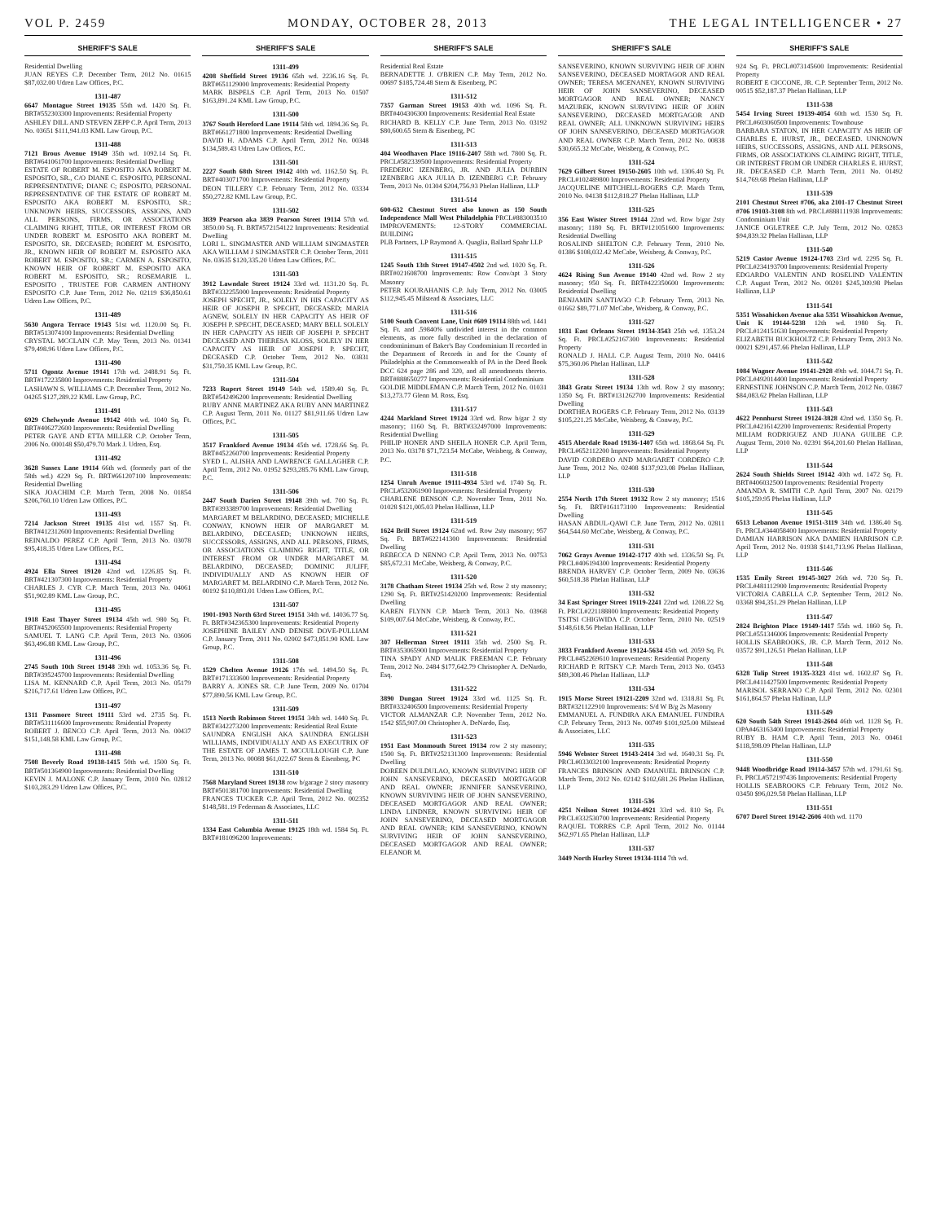VOL P. 2459 MONDAY, OCTOBER 28, 2013 THE LEGAL INTELLIGENCER • 27
SHERIFF'S SALE
Residential Dwelling
JUAN REYES C.P. December Term, 2012 No. 01615 $87,032.00 Udren Law Offices, P.C.
1311-487
6647 Montague Street 19135 55th wd. 1420 Sq. Ft. BRT#552303300 Improvements: Residential Property
ASHLEY DILL AND STEVEN ZEPP C.P. April Term, 2013 No. 03651 $111,941.03 KML Law Group, P.C.
1311-488
7121 Brous Avenue 19149 35th wd. 1092.14 Sq. Ft. BRT#641061700 Improvements: Residential Dwelling
ESTATE OF ROBERT M. ESPOSITO AKA ROBERT M. ESPOSITO, SR., C/O DIANE C. ESPOSITO, PERSONAL REPRESENTATIVE; DIANE C; ESPOSITO, PERSONAL REPRESENTATIVE OF THE ESTATE OF ROBERT M. ESPOSITO AKA ROBERT M. ESPOSITO, SR.; UNKNOWN HEIRS, SUCCESSORS, ASSIGNS, AND ALL PERSONS, FIRMS, OR ASSOCIATIONS CLAIMING RIGHT, TITLE, OR INTEREST FROM OR UNDER ROBERT M. ESPOSITO AKA ROBERT M. ESPOSITO, SR. DECEASED; ROBERT M. ESPOSITO, JR., KNOWN HEIR OF ROBERT M. ESPOSITO AKA ROBERT M. ESPOSITO, SR.; CARMEN A. ESPOSITO, KNOWN HEIR OF ROBERT M. ESPOSITO AKA ROBERT M. ESPOSITO, SR.; ROSEMARIE L. ESPOSITO , TRUSTEE FOR CARMEN ANTHONY ESPOSITO C.P. June Term, 2012 No. 02119 $36,850.61 Udren Law Offices, P.C.
1311-489
5630 Angora Terrace 19143 51st wd. 1120.00 Sq. Ft. BRT#513074100 Improvements: Residential Dwelling
CRYSTAL MCCLAIN C.P. May Term, 2013 No. 01341 $79,498.96 Udren Law Offices, P.C.
1311-490
5711 Ogontz Avenue 19141 17th wd. 2488.91 Sq. Ft. BRT#172235800 Improvements: Residential Property
LASHAWN S. WILLIAMS C.P. December Term, 2012 No. 04265 $127,289.22 KML Law Group, P.C.
1311-491
6929 Chelwynde Avenue 19142 40th wd. 1040 Sq. Ft. BRT#406272600 Improvements: Residential Dwelling
PETER GAYE AND ETTA MILLER C.P. October Term, 2006 No. 000148 $50,479.70 Mark J. Udren, Esq.
1311-492
3628 Sussex Lane 19114 66th wd. (formerly part of the 58th wd.) 4229 Sq. Ft. BRT#661207100 Improvements: Residential Dwelling
SIKA JOACHIM C.P. March Term, 2008 No. 01854 $206,760.10 Udren Law Offices, P.C.
1311-493
7214 Jackson Street 19135 41st wd. 1557 Sq. Ft. BRT#412312600 Improvements: Residential Dwelling
REINALDO PEREZ C.P. April Term, 2013 No. 03078 $95,418.35 Udren Law Offices, P.C.
1311-494
4924 Ella Street 19120 42nd wd. 1226.85 Sq. Ft. BRT#421307300 Improvements: Residential Property
CHARLES J. CYR C.P. March Term, 2013 No. 04061 $51,902.89 KML Law Group, P.C.
1311-495
1918 East Thayer Street 19134 45th wd. 980 Sq. Ft. BRT#452065500 Improvements: Residential Property
SAMUEL T. LANG C.P. April Term, 2013 No. 03606 $63,496.88 KML Law Group, P.C.
1311-496
2745 South 10th Street 19148 39th wd. 1053.36 Sq. Ft. BRT#395245700 Improvements: Residential Dwelling
LISA M. KENNARD C.P. April Term, 2013 No. 05179 $216,717.61 Udren Law Offices, P.C.
1311-497
1311 Passmore Street 19111 53rd wd. 2735 Sq. Ft. BRT#531116600 Improvements: Residential Property
ROBERT J. BENCO C.P. April Term, 2013 No. 00437 $151,148.58 KML Law Group, P.C.
1311-498
7508 Beverly Road 19138-1415 50th wd. 1500 Sq. Ft. BRT#501364900 Improvements: Residential Dwelling
KEVIN J. MALONE C.P. January Term, 2010 No. 02812 $103,283.29 Udren Law Offices, P.C.
SHERIFF'S SALE
1311-499
4208 Sheffield Street 19136 65th wd. 2236.16 Sq. Ft. BRT#651129000 Improvements: Residential Property
MARK BISPELS C.P. April Term, 2013 No. 01507 $163,891.24 KML Law Group, P.C.
1311-500
3767 South Hereford Lane 19114 58th wd. 1894.36 Sq. Ft. BRT#661271800 Improvements: Residential Dwelling
DAVID H. ADAMS C.P. April Term, 2012 No. 00348 $134,589.43 Udren Law Offices, P.C.
1311-501
2227 South 68th Street 19142 40th wd. 1162.50 Sq. Ft. BRT#403071700 Improvements: Residential Property
DEON TILLERY C.P. February Term, 2012 No. 03334 $50,272.82 KML Law Group, P.C.
1311-502
3839 Pearson aka 3839 Pearson Street 19114 57th wd. 3850.00 Sq. Ft. BRT#572154122 Improvements: Residential Dwelling
LORI L. SINGMASTER AND WILLIAM SINGMASTER AKA WILLIAM J SINGMASTER C.P. October Term, 2011 No. 03635 $120,335.20 Udren Law Offices, P.C.
1311-503
3912 Lawndale Street 19124 33rd wd. 1131.20 Sq. Ft. BRT#332255000 Improvements: Residential Property
JOSEPH SPECHT, JR., SOLELY IN HIS CAPACITY AS HEIR OF JOSEPH P. SPECHT, DECEASED; MARIA AGNEW, SOLELY IN HER CAPACITY AS HEIR OF JOSEPH P. SPECHT, DECEASED; MARY BELL SOLELY IN HER CAPACITY AS HEIR OF JOSEPH P. SPECHT DECEASED AND THERESA KLOSS, SOLELY IN HER CAPACITY AS HEIR OF JOSEPH P. SPECHT, DECEASED C.P. October Term, 2012 No. 03831 $31,750.35 KML Law Group, P.C.
1311-504
7233 Rupert Street 19149 54th wd. 1589.40 Sq. Ft. BRT#542496200 Improvements: Residential Dwelling
RUBY ANNE MARTINEZ AKA RUBY ANN MARTINEZ C.P. August Term, 2011 No. 01127 $81,911.66 Udren Law Offices, P.C.
1311-505
3517 Frankford Avenue 19134 45th wd. 1728.66 Sq. Ft. BRT#452260700 Improvements: Residential Property
SYED L. ALISHA AND LAWRENCE GALLAGHER C.P. April Term, 2012 No. 01952 $293,285.76 KML Law Group, P.C.
1311-506
2447 South Darien Street 19148 39th wd. 700 Sq. Ft. BRT#393389700 Improvements: Residential Dwelling
MARGARET M BELARDINO, DECEASED; MICHELLE CONWAY, KNOWN HEIR OF MARGARET M. BELARDINO, DECEASED; UNKNOWN HEIRS, SUCCESSORS, ASSIGNS, AND ALL PERSONS, FIRMS, OR ASSOCIATIONS CLAIMING RIGHT, TITLE, OR INTEREST FROM OR UNDER MARGARET M. BELARDINO, DECEASED; DOMINIC JULIFF, INDIVIDUALLY AND AS KNOWN HEIR OF MARGARET M. BELARDINO C.P. March Term, 2012 No. 00192 $110,893.01 Udren Law Offices, P.C.
1311-507
1901-1903 North 63rd Street 19151 34th wd. 14036.77 Sq. Ft. BRT#342365300 Improvements: Residential Property
JOSEPHINE BAILEY AND DENISE DOVE-PULLIAM C.P. January Term, 2011 No. 02002 $473,851.90 KML Law Group, P.C.
1311-508
1529 Chelten Avenue 19126 17th wd. 1494.50 Sq. Ft. BRT#171333600 Improvements: Residential Property
BARRY A. JONES SR. C.P. June Term, 2009 No. 01704 $77,890.56 KML Law Group, P.C.
1311-509
1513 North Robinson Street 19151 34th wd. 1440 Sq. Ft. BRT#342273200 Improvements: Residential Real Estate
SAUNDRA ENGLISH AKA SAUNDRA ENGLISH WILLIAMS, INDIVIDUALLY AND AS EXECUTRIX OF THE ESTATE OF JAMES T. MCCULLOUGH C.P. June Term, 2013 No. 00088 $61,022.67 Stern & Eisenberg, PC
1311-510
7568 Maryland Street 19138 row b/garage 2 story masonry BRT#501381700 Improvements: Residential Dwelling
FRANCES TUCKER C.P. April Term, 2012 No. 002352 $148,581.19 Federman & Associates, LLC
1311-511
1334 East Columbia Avenue 19125 18th wd. 1584 Sq. Ft. BRT#181096200 Improvements:
SHERIFF'S SALE
Residential Real Estate
BERNADETTE J. O'BRIEN C.P. May Term, 2012 No. 00697 $185,724.48 Stern & Eisenberg, PC
1311-512
7357 Garman Street 19153 40th wd. 1096 Sq. Ft. BRT#404306300 Improvements: Residential Real Estate
RICHARD B. KELLY C.P. June Term, 2013 No. 03192 $80,600.65 Stern & Eisenberg, PC
1311-513
404 Woodhaven Place 19116-2407 58th wd. 7800 Sq. Ft. PRCL#582339500 Improvements: Residential Property
FREDERIC IZENBERG, JR. AND JULIA DURBIN IZENBERG AKA JULIA D. IZENBERG C.P. February Term, 2013 No. 01304 $204,756.93 Phelan Hallinan, LLP
1311-514
600-632 Chestnut Street also known as 150 South Independence Mall West Philadelphia PRCL#883003510 IMPROVEMENTS: 12-STORY COMMERCIAL BUILDING
PLB Partners, LP Raymond A. Quaglia, Ballard Spahr LLP
1311-515
1245 South 13th Street 19147-4502 2nd wd. 1020 Sq. Ft. BRT#021608700 Improvements: Row Conv/apt 3 Story Masonry
PETER KOURAHANIS C.P. July Term, 2012 No. 03005 $112,945.45 Milstead & Associates, LLC
1311-516
5100 South Convent Lane, Unit #609 19114 88th wd. 1441 Sq. Ft. and .59840% undivided interest in the common elements, as more fully described in the declaration of condominimum of Baker's Bay Condominium II recorded in the Department of Records in and for the County of Philadelphia at the Commonwealth of PA in the Deed Book DCC 624 page 286 and 320, and all amendments thereto. BRT#888650277 Improvements: Residential Condominium
GOLDIE MIDDLEMAN C.P. March Term, 2012 No. 01031 $13,273.77 Glenn M. Ross, Esq.
1311-517
4244 Markland Street 19124 33rd wd. Row b/gar 2 sty masonry; 1160 Sq. Ft. BRT#332497000 Improvements: Residential Dwelling
PHILIP HONER AND SHEILA HONER C.P. April Term, 2013 No. 03178 $71,723.54 McCabe, Weisberg, & Conway, P.C.
1311-518
1254 Unruh Avenue 19111-4934 53rd wd. 1740 Sq. Ft. PRCL#532061900 Improvements: Residential Property
CHARLENE BENSON C.P. November Term, 2011 No. 01028 $121,005.03 Phelan Hallinan, LLP
1311-519
1624 Brill Street 19124 62nd wd. Row 2sty masonry; 957 Sq. Ft. BRT#622141300 Improvements: Residential Dwelling
REBECCA D NENNO C.P. April Term, 2013 No. 00753 $85,672.31 McCabe, Weisberg, & Conway, P.C.
1311-520
3178 Chatham Street 19134 25th wd. Row 2 sty masonry; 1290 Sq. Ft. BRT#251420200 Improvements: Residential Dwelling
KAREN FLYNN C.P. March Term, 2013 No. 03968 $109,007.64 McCabe, Weisberg, & Conway, P.C.
1311-521
307 Hellerman Street 19111 35th wd. 2500 Sq. Ft. BRT#353065900 Improvements: Residential Property
TINA SPADY AND MALIK FREEMAN C.P. February Term, 2012 No. 2484 $177,642.79 Christopher A. DeNardo, Esq.
1311-522
3890 Dungan Street 19124 33rd wd. 1125 Sq. Ft. BRT#332406500 Improvements: Residential Property
VICTOR ALMANZAR C.P. November Term, 2012 No. 1542 $55,907.00 Christopher A. DeNardo, Esq.
1311-523
1951 East Monmouth Street 19134 row 2 sty masonry; 1500 Sq. Ft. BRT#252131300 Improvements: Residential Dwelling
DOREEN DULDULAO, KNOWN SURVIVING HEIR OF JOHN SANSEVERINO, DECEASED MORTGAGOR AND REAL OWNER; JENNIFER SANSEVERINO, KNOWN SURVIVING HEIR OF JOHN SANSEVERINO, DECEASED MORTGAGOR AND REAL OWNER; LINDA LINDNER, KNOWN SURVIVING HEIR OF JOHN SANSEVERINO, DECEASED MORTGAGOR AND REAL OWNER; KIM SANSEVERINO, KNOWN SURVIVING HEIR OF JOHN SANSEVERINO, DECEASED MORTGAGOR AND REAL OWNER; ELEANOR M.
SHERIFF'S SALE
SANSEVERINO, KNOWN SURVIVING HEIR OF JOHN SANSEVERINO, DECEASED MORTAGOR AND REAL OWNER; TERESA MCENANEY, KNOWN SURVIVING HEIR OF JOHN SANSEVERINO, DECEASED MORTGAGOR AND REAL OWNER; NANCY MAZUREK, KNOWN SURVIVING HEIR OF JOHN SANSEVERINO, DECEASED MORTGAGOR AND REAL OWNER; ALL UNKNOWN SURVIVING HEIRS OF JOHN SANSEVERINO, DECEASED MORTGAGOR AND REAL OWNER C.P. March Term, 2012 No. 00838 $30,665.32 McCabe, Weisberg, & Conway, P.C.
1311-524
7629 Gilbert Street 19150-2605 10th wd. 1306.40 Sq. Ft. PRCL#102489800 Improvements: Residential Property
JACQUELINE MITCHELL-ROGERS C.P. March Term, 2010 No. 04138 $112,818.27 Phelan Hallinan, LLP
1311-525
356 East Wister Street 19144 22nd wd. Row b/gar 2sty masonry; 1180 Sq. Ft. BRT#121051600 Improvements: Residential Dwelling
ROSALIND SHELTON C.P. February Term, 2010 No. 01386 $108,032.42 McCabe, Weisberg, & Conway, P.C.
1311-526
4624 Rising Sun Avenue 19140 42nd wd. Row 2 sty masonry; 950 Sq. Ft. BRT#422350600 Improvements: Residential Dwelling
BENJAMIN SANTIAGO C.P. February Term, 2013 No. 01662 $89,771.07 McCabe, Weisberg, & Conway, P.C.
1311-527
1831 East Orleans Street 19134-3543 25th wd. 1353.24 Sq. Ft. PRCL#252167300 Improvements: Residential Property
RONALD J. HALL C.P. August Term, 2010 No. 04416 $75,360.06 Phelan Hallinan, LLP
1311-528
3843 Gratz Street 19134 13th wd. Row 2 sty masonry; 1350 Sq. Ft. BRT#131262700 Improvements: Residential Dwelling
DORTHEA ROGERS C.P. February Term, 2012 No. 03139 $105,221.25 McCabe, Weisberg, & Conway, P.C.
1311-529
4515 Aberdale Road 19136-1407 65th wd. 1868.64 Sq. Ft. PRCL#652112200 Improvements: Residential Property
DAVID CORDERO AND MARGARET CORDERO C.P. June Term, 2012 No. 02408 $137,923.08 Phelan Hallinan, LLP
1311-530
2554 North 17th Street 19132 Row 2 sty masonry; 1516 Sq. Ft. BRT#161173100 Improvements: Residential Dwelling
HASAN ABDUL-QAWI C.P. June Term, 2012 No. 02811 $64,544.60 McCabe, Weisberg, & Conway, P.C.
1311-531
7062 Grays Avenue 19142-1717 40th wd. 1336.50 Sq. Ft. PRCL#406194300 Improvements: Residential Property
BRENDA HARVEY C.P. October Term, 2009 No. 03636 $60,518.38 Phelan Hallinan, LLP
1311-532
34 East Springer Street 19119-2241 22nd wd. 1208.22 Sq. Ft. PRCL#221188800 Improvements: Residential Property
TSITSI CHIGWIDA C.P. October Term, 2010 No. 02519 $148,618.56 Phelan Hallinan, LLP
1311-533
3833 Frankford Avenue 19124-5634 45th wd. 2059 Sq. Ft. PRCL#452269610 Improvements: Residential Property
RICHARD P. RITSKY C.P. March Term, 2013 No. 03453 $89,308.46 Phelan Hallinan, LLP
1311-534
1915 Morse Street 19121-2209 32nd wd. 1318.81 Sq. Ft. BRT#321122910 Improvements: S/d W B/g 2s Masonry
EMMANUEL A. FUNDIRA AKA EMANUEL FUNDIRA C.P. February Term, 2013 No. 00749 $101,925.00 Milstead & Associates, LLC
1311-535
5946 Webster Street 19143-2414 3rd wd. 1640.31 Sq. Ft. PRCL#033032100 Improvements: Residential Property
FRANCES BRINSON AND EMANUEL BRINSON C.P. March Term, 2012 No. 02142 $102,681.26 Phelan Hallinan, LLP
1311-536
4251 Neilson Street 19124-4921 33rd wd. 810 Sq. Ft. PRCL#332530700 Improvements: Residential Property
RAQUEL TORRES C.P. April Term, 2012 No. 01144 $62,971.65 Phelan Hallinan, LLP
1311-537
3449 North Hurley Street 19134-1114 7th wd.
SHERIFF'S SALE
924 Sq. Ft. PRCL#073145600 Improvements: Residential Property
ROBERT E CICCONE, JR. C.P. September Term, 2012 No. 00515 $52,187.37 Phelan Hallinan, LLP
1311-538
5454 Irving Street 19139-4054 60th wd. 1530 Sq. Ft. PRCL#603060500 Improvements: Townhouse
BARBARA STATON, IN HER CAPACITY AS HEIR OF CHARLES E. HURST, JR., DECEASED. UNKNOWN HEIRS, SUCCESSORS, ASSIGNS, AND ALL PERSONS, FIRMS, OR ASSOCIATIONS CLAIMING RIGHT, TITLE, OR INTEREST FROM OR UNDER CHARLES E. HURST, JR. DECEASED C.P. March Term, 2011 No. 01492 $14,769.68 Phelan Hallinan, LLP
1311-539
2101 Chestnut Street #706, aka 2101-17 Chestnut Street #706 19103-3108 8th wd. PRCL#888111938 Improvements: Condominium Unit
JANICE OGLETREE C.P. July Term, 2012 No. 02853 $94,839.32 Phelan Hallinan, LLP
1311-540
5219 Castor Avenue 19124-1703 23rd wd. 2295 Sq. Ft. PRCL#234193700 Improvements: Residential Property
EDGARDO VALENTIN AND ROSELIND VALENTIN C.P. August Term, 2012 No. 00201 $245,309.98 Phelan Hallinan, LLP
1311-541
5351 Wissahickon Avenue aka 5351 Wissahickon Avenue, Unit K 19144-5238 12th wd. 1980 Sq. Ft. PRCL#124151630 Improvements: Residential Property
ELIZABETH BUCKHOLTZ C.P. February Term, 2013 No. 00021 $291,457.66 Phelan Hallinan, LLP
1311-542
1084 Wagner Avenue 19141-2928 49th wd. 1044.71 Sq. Ft. PRCL#492014400 Improvements: Residential Property
ERNESTINE JOHNSON C.P. March Term, 2012 No. 03867 $84,083.62 Phelan Hallinan, LLP
1311-543
4622 Pennhurst Street 19124-3828 42nd wd. 1350 Sq. Ft. PRCL#4216142200 Improvements: Residential Property
MILIAM RODRIGUEZ AND JUANA GUILBE C.P. August Term, 2010 No. 02391 $64,201.60 Phelan Hallinan, LLP
1311-544
2624 South Shields Street 19142 40th wd. 1472 Sq. Ft. BRT#406032500 Improvements: Residential Property
AMANDA R. SMITH C.P. April Term, 2007 No. 02179 $105,259.95 Phelan Hallinan, LLP
1311-545
6513 Lebanon Avenue 19151-3119 34th wd. 1386.40 Sq. Ft. PRCL#344058400 Improvements: Residential Property
DAMIAN HARRISON AKA DAMIEN HARRISON C.P. April Term, 2012 No. 01938 $141,713.96 Phelan Hallinan, LLP
1311-546
1535 Emily Street 19145-3027 26th wd. 720 Sq. Ft. PRCL#481112900 Improvements: Residential Property
VICTORIA CABELLA C.P. September Term, 2012 No. 03368 $94,351.29 Phelan Hallinan, LLP
1311-547
2824 Brighton Place 19149-1417 55th wd. 1860 Sq. Ft. PRCL#551346006 Improvements: Residential Property
HOLLIS SEABROOKS, JR. C.P. March Term, 2012 No. 03572 $91,126.51 Phelan Hallinan, LLP
1311-548
6328 Tulip Street 19135-3323 41st wd. 1602.87 Sq. Ft. PRCL#411427500 Improvements: Residential Property
MARISOL SERRANO C.P. April Term, 2012 No. 02301 $161,864.57 Phelan Hallinan, LLP
1311-549
620 South 54th Street 19143-2604 46th wd. 1128 Sq. Ft. OPA#463163400 Improvements: Residential Property
RUBY B. HAM C.P. April Term, 2013 No. 00461 $118,598.09 Phelan Hallinan, LLP
1311-550
9448 Woodbridge Road 19114-3457 57th wd. 1791.61 Sq. Ft. PRCL#572197436 Improvements: Residential Property
HOLLIS SEABROOKS C.P. February Term, 2012 No. 03450 $96,029.58 Phelan Hallinan, LLP
1311-551
6707 Dorel Street 19142-2606 40th wd. 1170